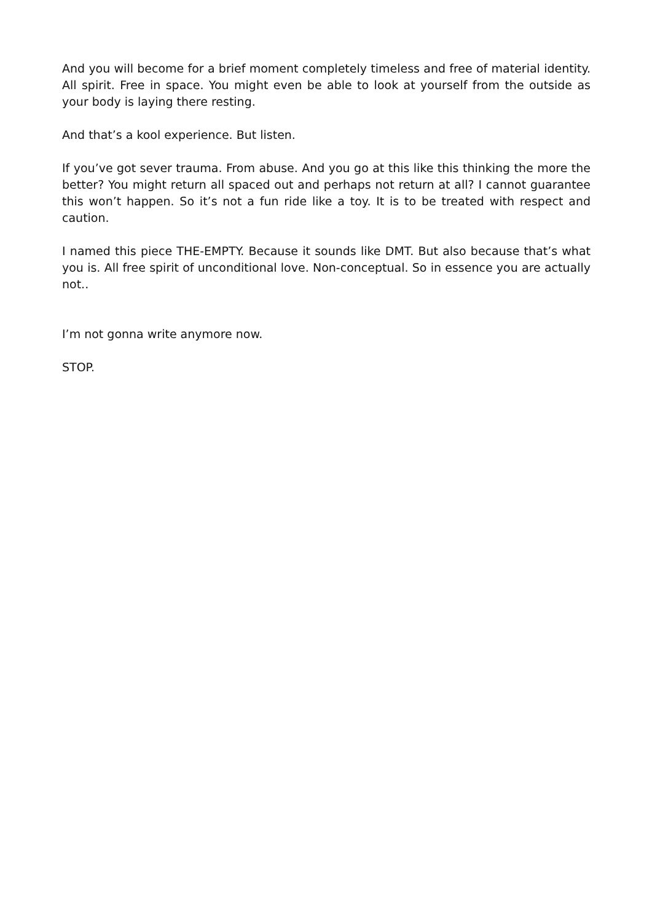And you will become for a brief moment completely timeless and free of material identity. All spirit. Free in space. You might even be able to look at yourself from the outside as your body is laying there resting.
And that’s a kool experience. But listen.
If you’ve got sever trauma. From abuse. And you go at this like this thinking the more the better? You might return all spaced out and perhaps not return at all? I cannot guarantee this won’t happen. So it’s not a fun ride like a toy. It is to be treated with respect and caution.
I named this piece THE-EMPTY. Because it sounds like DMT. But also because that’s what you is. All free spirit of unconditional love. Non-conceptual. So in essence you are actually not..
I’m not gonna write anymore now.
STOP.